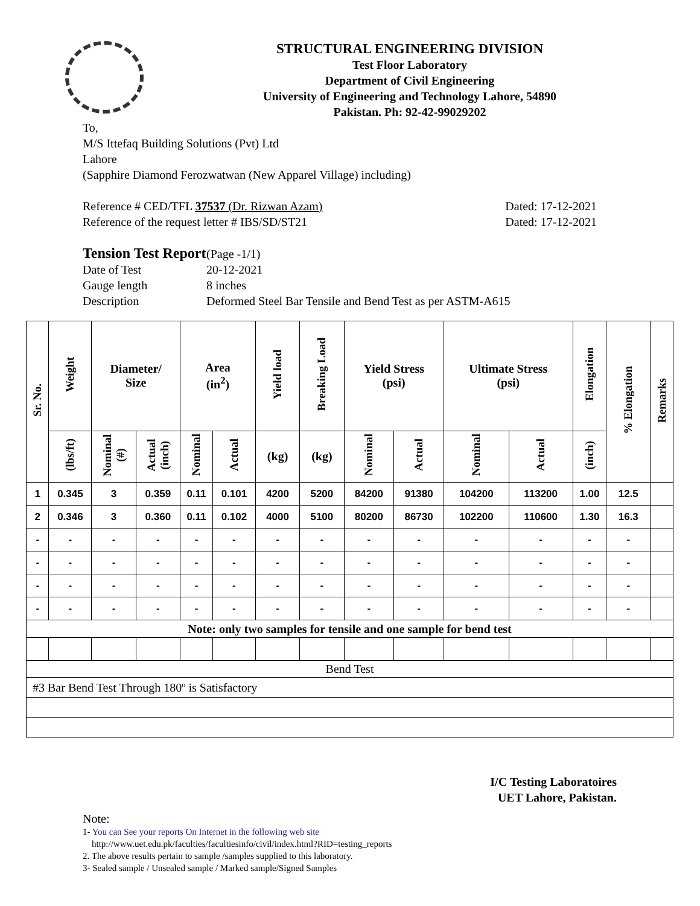STRUCTURAL ENGINEERING DIVISION
Test Floor Laboratory
Department of Civil Engineering
University of Engineering and Technology Lahore, 54890
Pakistan. Ph: 92-42-99029202
To,
M/S Ittefaq Building Solutions (Pvt) Ltd
Lahore
(Sapphire Diamond Ferozwatwan (New Apparel Village) including)
Reference # CED/TFL 37537 (Dr. Rizwan Azam) Dated: 17-12-2021
Reference of the request letter # IBS/SD/ST21 Dated: 17-12-2021
| Tension Test Report | (Page -1/1) |
| Date of Test | 20-12-2021 |
| Gauge length | 8 inches |
| Description | Deformed Steel Bar Tensile and Bend Test as per ASTM-A615 |
| Sr. No. | Weight | Diameter/ Size | | Area (in<sup>2</sup>) | | Yield load | Breaking Load | Yield Stress (psi) | | Ultimate Stress (psi) | | Elongation | % Elongation | Remarks |
| --- | --- | --- | --- | --- | --- | --- | --- | --- | --- | --- | --- | --- | --- | --- |
| | (lbs/ft) | Nominal (#) | Actual (inch) | Nominal | Actual | (kg) | (kg) | Nominal | Actual | Nominal | Actual | (inch) | | |
| 1 | 0.345 | 3 | 0.359 | 0.11 | 0.101 | 4200 | 5200 | 84200 | 91380 | 104200 | 113200 | 1.00 | 12.5 | |
| 2 | 0.346 | 3 | 0.360 | 0.11 | 0.102 | 4000 | 5100 | 80200 | 86730 | 102200 | 110600 | 1.30 | 16.3 | |
| - | - | - | - | - | - | - | - | - | - | - | - | - | - | |
| - | - | - | - | - | - | - | - | - | - | - | - | - | - | |
| - | - | - | - | - | - | - | - | - | - | - | - | - | - | |
| - | - | - | - | - | - | - | - | - | - | - | - | - | - | |
| Note: only two samples for tensile and one sample for bend test | | | | | | | | | | | | | | |
| Bend Test | | | | | | | | | | | | | | |
| #3 Bar Bend Test Through 180º is Satisfactory | | | | | | | | | | | | | | |
I/C Testing Laboratoires
UET Lahore, Pakistan.
Note:
1- You can See your reports On Internet in the following web site
http://www.uet.edu.pk/faculties/facultiesinfo/civil/index.html?RID=testing_reports
2. The above results pertain to sample /samples supplied to this laboratory.
3- Sealed sample / Unsealed sample / Marked sample/Signed Samples